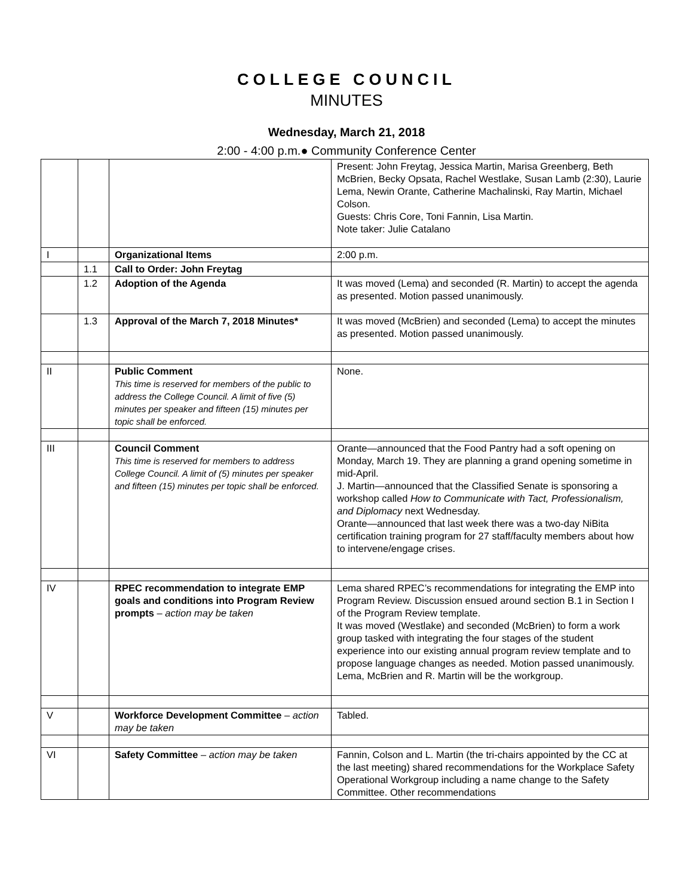COLLEGE COUNCIL
MINUTES
Wednesday, March 21, 2018
2:00 - 4:00 p.m.● Community Conference Center
| | | | Present: John Freytag, Jessica Martin, Marisa Greenberg, Beth McBrien, Becky Opsata, Rachel Westlake, Susan Lamb (2:30), Laurie Lema, Newin Orante, Catherine Machalinski, Ray Martin, Michael Colson. Guests: Chris Core, Toni Fannin, Lisa Martin. Note taker: Julie Catalano |
| I | | Organizational Items | 2:00 p.m. |
| | 1.1 | Call to Order: John Freytag | |
| | 1.2 | Adoption of the Agenda | It was moved (Lema) and seconded (R. Martin) to accept the agenda as presented. Motion passed unanimously. |
| | 1.3 | Approval of the March 7, 2018 Minutes* | It was moved (McBrien) and seconded (Lema) to accept the minutes as presented. Motion passed unanimously. |
| II | | Public Comment This time is reserved for members of the public to address the College Council. A limit of five (5) minutes per speaker and fifteen (15) minutes per topic shall be enforced. | None. |
| III | | Council Comment This time is reserved for members to address College Council. A limit of (5) minutes per speaker and fifteen (15) minutes per topic shall be enforced. | Orante—announced that the Food Pantry had a soft opening on Monday, March 19. They are planning a grand opening sometime in mid-April. J. Martin—announced that the Classified Senate is sponsoring a workshop called How to Communicate with Tact, Professionalism, and Diplomacy next Wednesday. Orante—announced that last week there was a two-day NiBita certification training program for 27 staff/faculty members about how to intervene/engage crises. |
| IV | | RPEC recommendation to integrate EMP goals and conditions into Program Review prompts – action may be taken | Lema shared RPEC’s recommendations for integrating the EMP into Program Review. Discussion ensued around section B.1 in Section I of the Program Review template. It was moved (Westlake) and seconded (McBrien) to form a work group tasked with integrating the four stages of the student experience into our existing annual program review template and to propose language changes as needed. Motion passed unanimously. Lema, McBrien and R. Martin will be the workgroup. |
| V | | Workforce Development Committee – action may be taken | Tabled. |
| VI | | Safety Committee – action may be taken | Fannin, Colson and L. Martin (the tri-chairs appointed by the CC at the last meeting) shared recommendations for the Workplace Safety Operational Workgroup including a name change to the Safety Committee. Other recommendations |